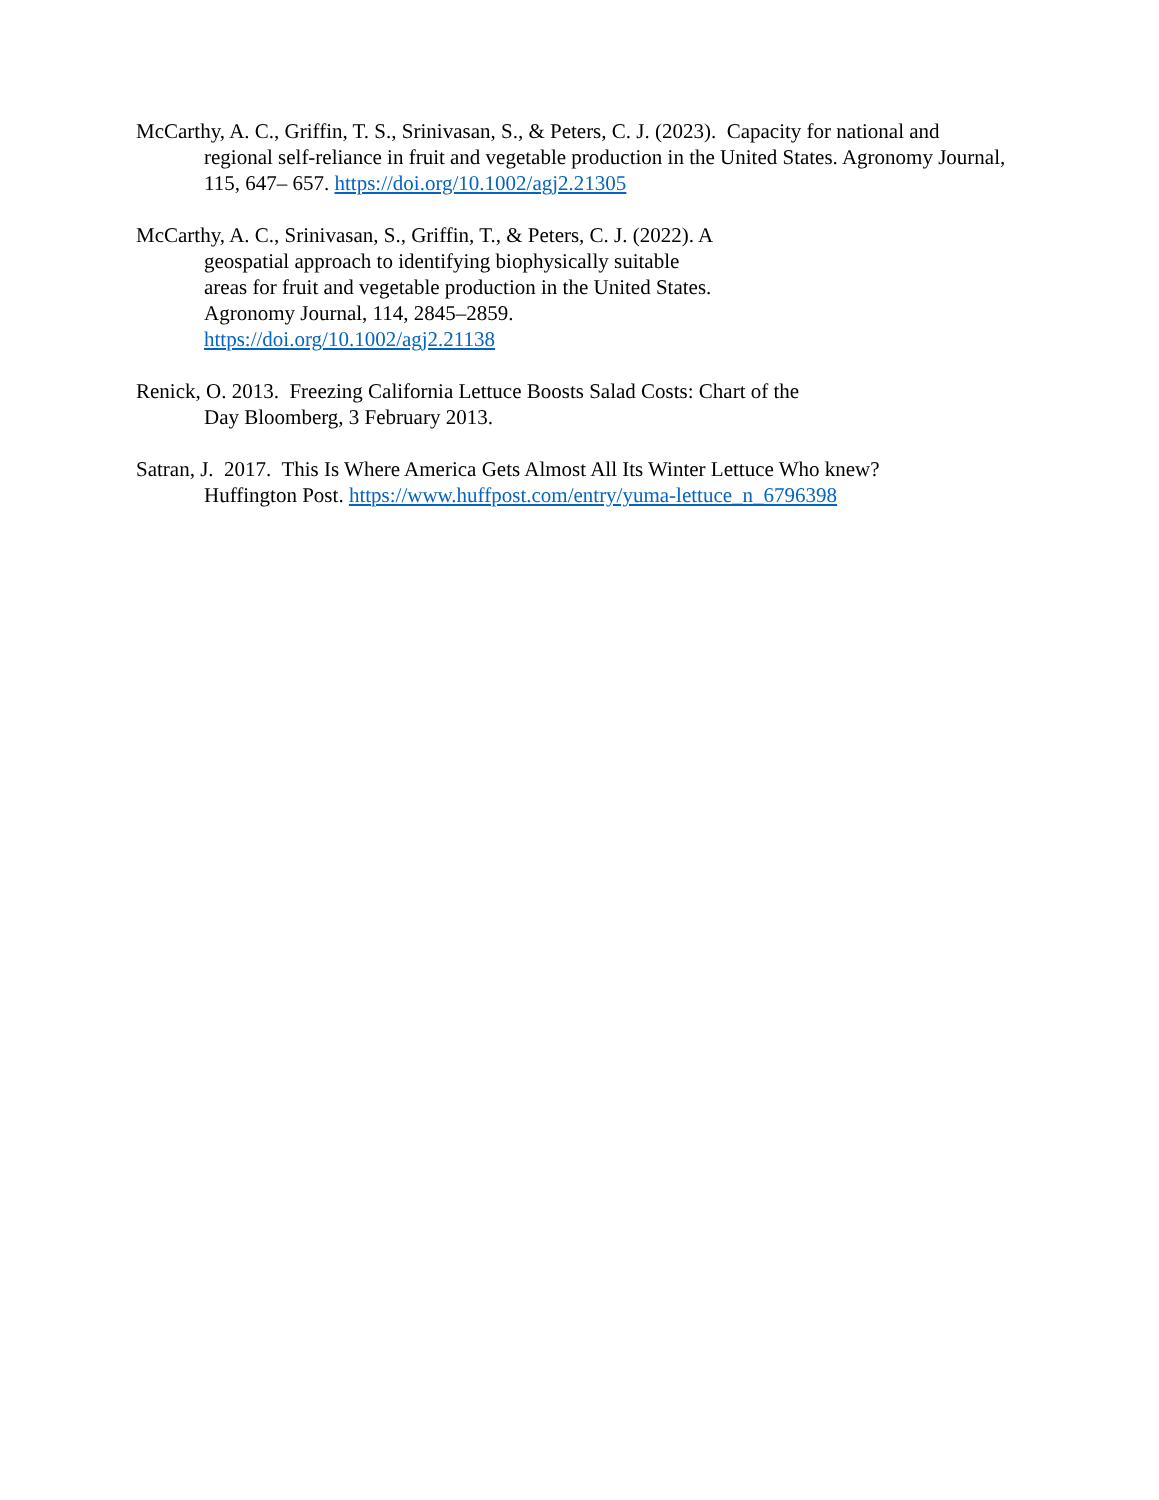McCarthy, A. C., Griffin, T. S., Srinivasan, S., & Peters, C. J. (2023). Capacity for national and regional self-reliance in fruit and vegetable production in the United States. Agronomy Journal, 115, 647– 657. https://doi.org/10.1002/agj2.21305
McCarthy, A. C., Srinivasan, S., Griffin, T., & Peters, C. J. (2022). A geospatial approach to identifying biophysically suitable areas for fruit and vegetable production in the United States. Agronomy Journal, 114, 2845–2859. https://doi.org/10.1002/agj2.21138
Renick, O. 2013. Freezing California Lettuce Boosts Salad Costs: Chart of the Day Bloomberg, 3 February 2013.
Satran, J. 2017. This Is Where America Gets Almost All Its Winter Lettuce Who knew?
Huffington Post. https://www.huffpost.com/entry/yuma-lettuce_n_6796398